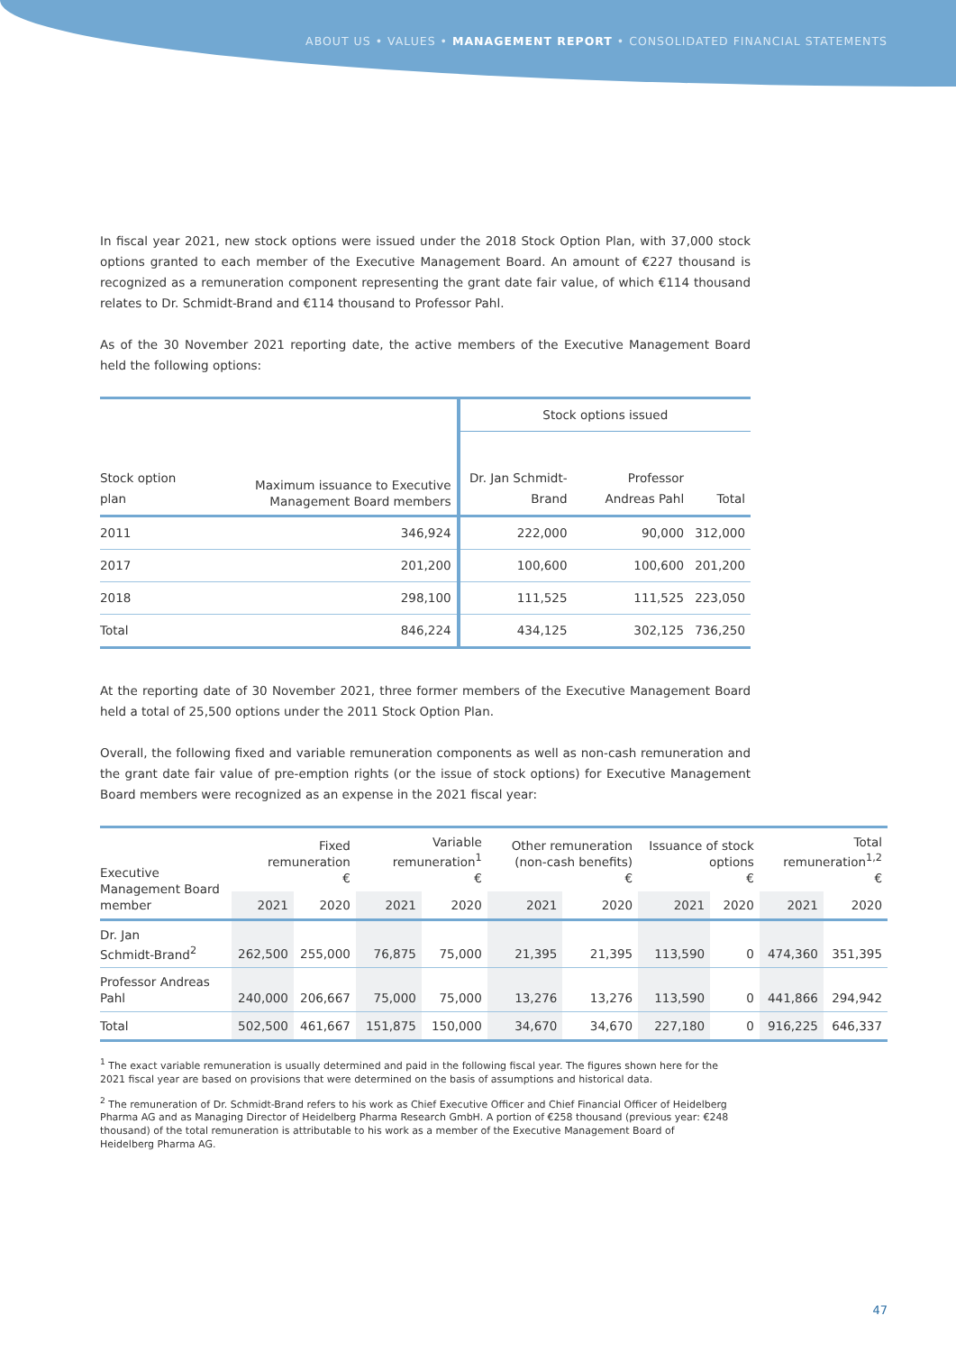ABOUT US • VALUES • MANAGEMENT REPORT • CONSOLIDATED FINANCIAL STATEMENTS
In fiscal year 2021, new stock options were issued under the 2018 Stock Option Plan, with 37,000 stock options granted to each member of the Executive Management Board. An amount of €227 thousand is recognized as a remuneration component representing the grant date fair value, of which €114 thousand relates to Dr. Schmidt-Brand and €114 thousand to Professor Pahl.
As of the 30 November 2021 reporting date, the active members of the Executive Management Board held the following options:
| Stock option plan | Maximum issuance to Executive Management Board members | Stock options issued | | |
| --- | --- | --- | --- | --- |
| | | Dr. Jan Schmidt-Brand | Professor Andreas Pahl | Total |
| 2011 | 346,924 | 222,000 | 90,000 | 312,000 |
| 2017 | 201,200 | 100,600 | 100,600 | 201,200 |
| 2018 | 298,100 | 111,525 | 111,525 | 223,050 |
| Total | 846,224 | 434,125 | 302,125 | 736,250 |
At the reporting date of 30 November 2021, three former members of the Executive Management Board held a total of 25,500 options under the 2011 Stock Option Plan.
Overall, the following fixed and variable remuneration components as well as non-cash remuneration and the grant date fair value of pre-emption rights (or the issue of stock options) for Executive Management Board members were recognized as an expense in the 2021 fiscal year:
| Executive Management Board member | Fixed remuneration € | | Variable remuneration<sup>1</sup> € | | Other remuneration (non-cash benefits) € | | Issuance of stock options € | | Total remuneration<sup>1,2</sup> € | |
| --- | --- | --- | --- | --- | --- | --- | --- | --- | --- | --- |
| | 2021 | 2020 | 2021 | 2020 | 2021 | 2020 | 2021 | 2020 | 2021 | 2020 |
| Dr. Jan Schmidt-Brand<sup>2</sup> | 262,500 | 255,000 | 76,875 | 75,000 | 21,395 | 21,395 | 113,590 | 0 | 474,360 | 351,395 |
| Professor Andreas Pahl | 240,000 | 206,667 | 75,000 | 75,000 | 13,276 | 13,276 | 113,590 | 0 | 441,866 | 294,942 |
| Total | 502,500 | 461,667 | 151,875 | 150,000 | 34,670 | 34,670 | 227,180 | 0 | 916,225 | 646,337 |
<sup>1</sup> The exact variable remuneration is usually determined and paid in the following fiscal year. The figures shown here for the 2021 fiscal year are based on provisions that were determined on the basis of assumptions and historical data.
<sup>2</sup> The remuneration of Dr. Schmidt-Brand refers to his work as Chief Executive Officer and Chief Financial Officer of Heidelberg Pharma AG and as Managing Director of Heidelberg Pharma Research GmbH. A portion of €258 thousand (previous year: €248 thousand) of the total remuneration is attributable to his work as a member of the Executive Management Board of Heidelberg Pharma AG.
47